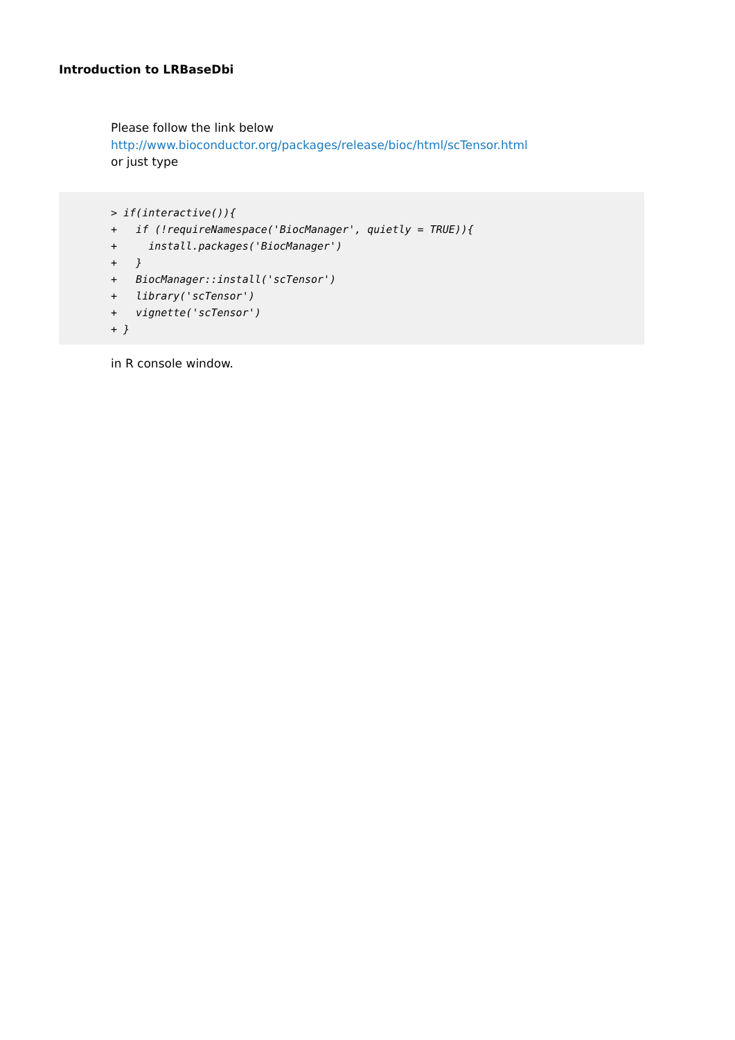Introduction to LRBaseDbi
Please follow the link below
http://www.bioconductor.org/packages/release/bioc/html/scTensor.html
or just type
> if(interactive()){
+   if (!requireNamespace('BiocManager', quietly = TRUE)){
+     install.packages('BiocManager')
+   }
+   BiocManager::install('scTensor')
+   library('scTensor')
+   vignette('scTensor')
+ }
in R console window.